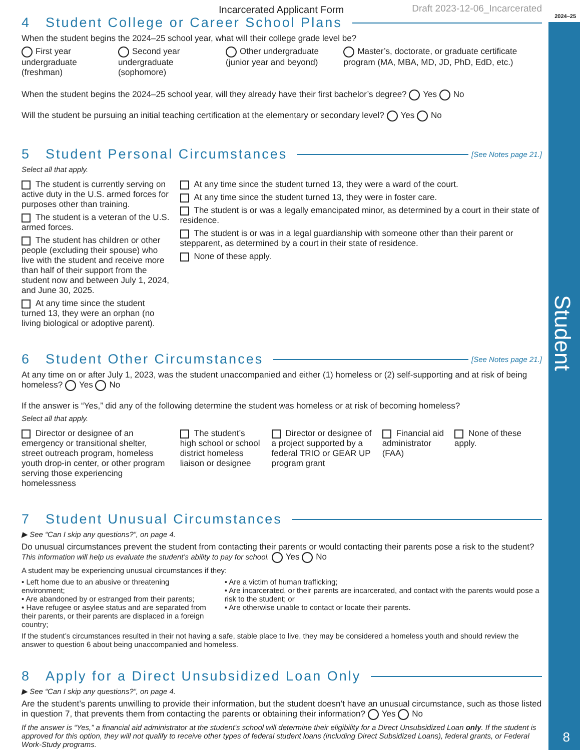Student
8
Incarcerated Applicant Form Draft 2023-12-06_Incarcerated
2024–25
4 Student College or Career School Plans
When the student begins the 2024–25 school year, what will their college grade level be?
First year undergraduate (freshman) Second year undergraduate (sophomore) Other undergraduate (junior year and beyond) Master’s, doctorate, or graduate certificate program (MA, MBA, MD, JD, PhD, EdD, etc.)
When the student begins the 2024–25 school year, will they already have their first bachelor’s degree? Yes No
Will the student be pursuing an initial teaching certification at the elementary or secondary level? Yes No
5 Student Personal Circumstances [See Notes page 21.]
Select all that apply.
The student is currently serving on active duty in the U.S. armed forces for purposes other than training.
The student is a veteran of the U.S. armed forces.
The student has children or other people (excluding their spouse) who live with the student and receive more than half of their support from the student now and between July 1, 2024, and June 30, 2025.
At any time since the student turned 13, they were an orphan (no living biological or adoptive parent).
At any time since the student turned 13, they were a ward of the court.
At any time since the student turned 13, they were in foster care.
The student is or was a legally emancipated minor, as determined by a court in their state of residence.
The student is or was in a legal guardianship with someone other than their parent or stepparent, as determined by a court in their state of residence.
None of these apply.
6 Student Other Circumstances [See Notes page 21.]
At any time on or after July 1, 2023, was the student unaccompanied and either (1) homeless or (2) self-supporting and at risk of being homeless? Yes No
If the answer is “Yes,” did any of the following determine the student was homeless or at risk of becoming homeless?
Select all that apply.
Director or designee of an emergency or transitional shelter, street outreach program, homeless youth drop-in center, or other program serving those experiencing homelessness
The student’s high school or school district homeless liaison or designee
Director or designee of a project supported by a federal TRIO or GEAR UP program grant
Financial aid administrator (FAA)
None of these apply.
7 Student Unusual Circumstances
▶ See “Can I skip any questions?”, on page 4.
Do unusual circumstances prevent the student from contacting their parents or would contacting their parents pose a risk to the student? This information will help us evaluate the student’s ability to pay for school. Yes No
A student may be experiencing unusual circumstances if they:
• Left home due to an abusive or threatening environment;
• Are abandoned by or estranged from their parents;
• Have refugee or asylee status and are separated from their parents, or their parents are displaced in a foreign country;
• Are a victim of human trafficking;
• Are incarcerated, or their parents are incarcerated, and contact with the parents would pose a risk to the student; or
• Are otherwise unable to contact or locate their parents.
If the student’s circumstances resulted in their not having a safe, stable place to live, they may be considered a homeless youth and should review the answer to question 6 about being unaccompanied and homeless.
8 Apply for a Direct Unsubsidized Loan Only
▶ See “Can I skip any questions?”, on page 4.
Are the student’s parents unwilling to provide their information, but the student doesn’t have an unusual circumstance, such as those listed in question 7, that prevents them from contacting the parents or obtaining their information? Yes No
If the answer is “Yes,” a financial aid administrator at the student’s school will determine their eligibility for a Direct Unsubsidized Loan only. If the student is approved for this option, they will not qualify to receive other types of federal student loans (including Direct Subsidized Loans), federal grants, or Federal Work-Study programs.